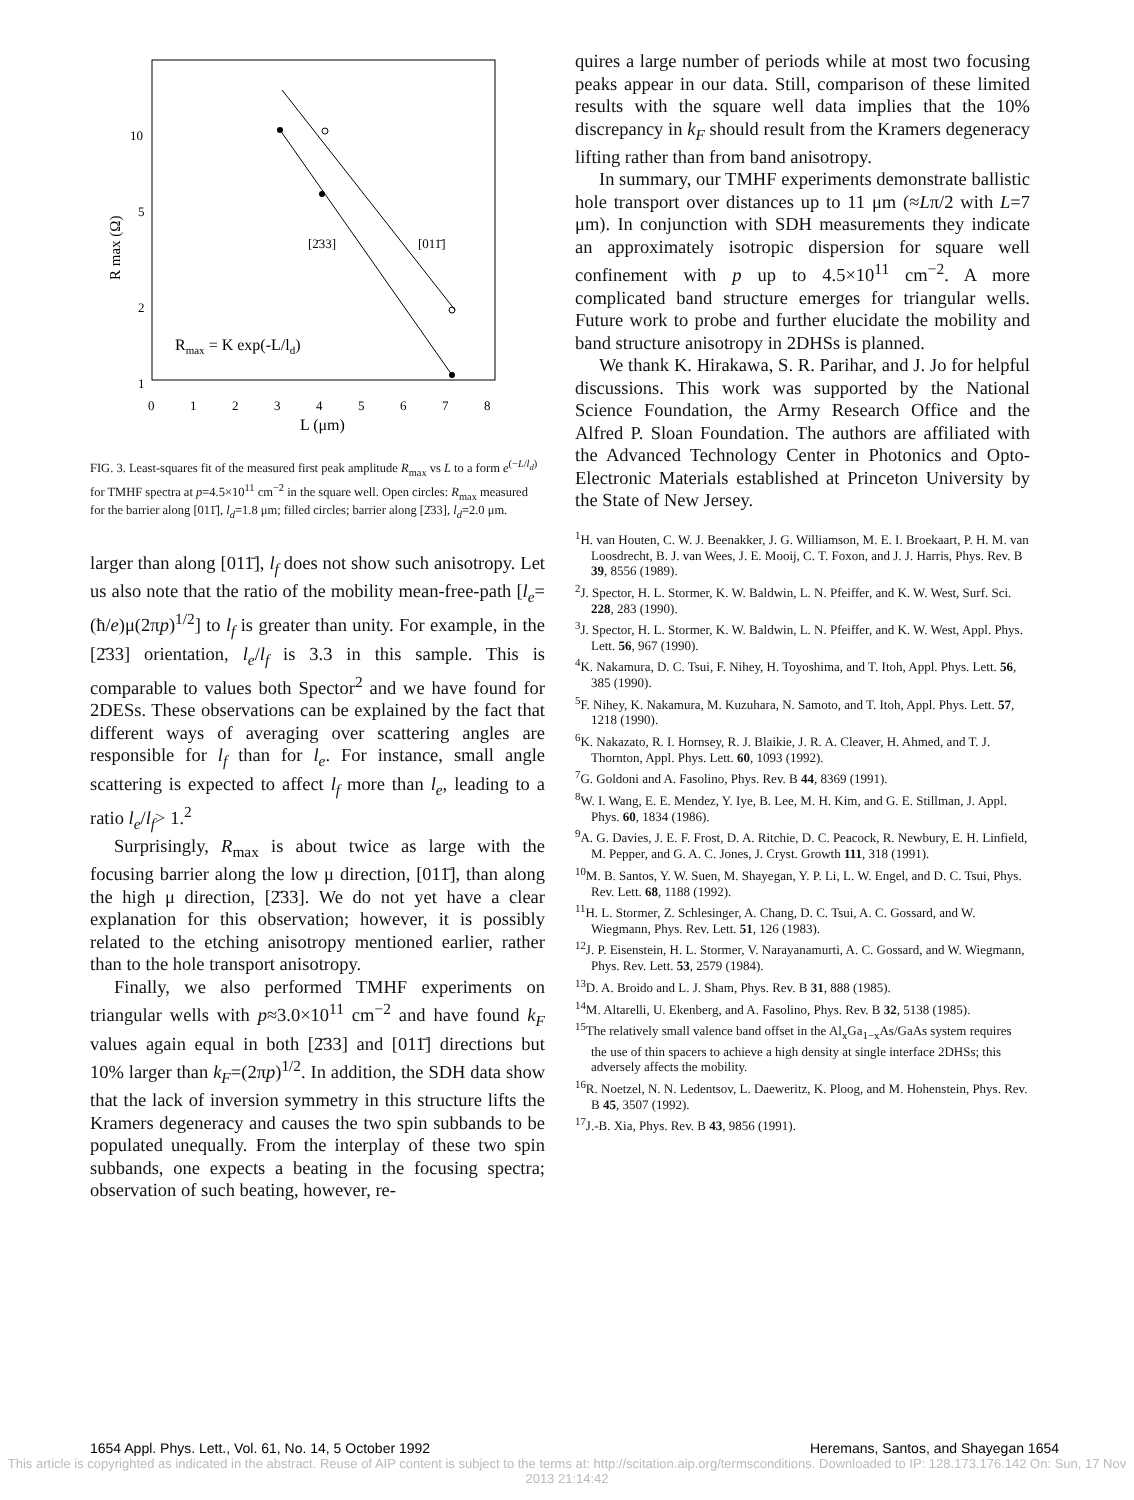10
5
2
1
0
1
2
3
4
5
6
7
8
L (μm)
R max (Ω)
[2̄33]
[011̄]
Rmax = K exp(-L/ld)
FIG. 3. Least-squares fit of the measured first peak amplitude R<sub>max</sub> vs L to a form e<sup>(−L/l<sub>d</sub>)</sup> for TMHF spectra at p=4.5×10<sup>11</sup> cm<sup>−2</sup> in the square well. Open circles: R<sub>max</sub> measured for the barrier along [011̄], l<sub>d</sub>=1.8 μm; filled circles; barrier along [2̄33], l<sub>d</sub>=2.0 μm.
larger than along [011̄], l<sub>f</sub> does not show such anisotropy. Let us also note that the ratio of the mobility mean-free-path [l<sub>e</sub>=(ħ/e)μ(2πp)<sup>1/2</sup>] to l<sub>f</sub> is greater than unity. For example, in the [2̄33] orientation, l<sub>e</sub>/l<sub>f</sub> is 3.3 in this sample. This is comparable to values both Spector<sup>2</sup> and we have found for 2DESs. These observations can be explained by the fact that different ways of averaging over scattering angles are responsible for l<sub>f</sub> than for l<sub>e</sub>. For instance, small angle scattering is expected to affect l<sub>f</sub> more than l<sub>e</sub>, leading to a ratio l<sub>e</sub>/l<sub>f</sub>> 1.<sup>2</sup>
Surprisingly, R<sub>max</sub> is about twice as large with the focusing barrier along the low μ direction, [011̄], than along the high μ direction, [2̄33]. We do not yet have a clear explanation for this observation; however, it is possibly related to the etching anisotropy mentioned earlier, rather than to the hole transport anisotropy.
Finally, we also performed TMHF experiments on triangular wells with p≈3.0×10<sup>11</sup> cm<sup>−2</sup> and have found k<sub>F</sub> values again equal in both [2̄33] and [011̄] directions but 10% larger than k<sub>F</sub>=(2πp)<sup>1/2</sup>. In addition, the SDH data show that the lack of inversion symmetry in this structure lifts the Kramers degeneracy and causes the two spin subbands to be populated unequally. From the interplay of these two spin subbands, one expects a beating in the focusing spectra; observation of such beating, however, re-
quires a large number of periods while at most two focusing peaks appear in our data. Still, comparison of these limited results with the square well data implies that the 10% discrepancy in k<sub>F</sub> should result from the Kramers degeneracy lifting rather than from band anisotropy.
In summary, our TMHF experiments demonstrate ballistic hole transport over distances up to 11 μm (≈Lπ/2 with L=7 μm). In conjunction with SDH measurements they indicate an approximately isotropic dispersion for square well confinement with p up to 4.5×10<sup>11</sup> cm<sup>−2</sup>. A more complicated band structure emerges for triangular wells. Future work to probe and further elucidate the mobility and band structure anisotropy in 2DHSs is planned.
We thank K. Hirakawa, S. R. Parihar, and J. Jo for helpful discussions. This work was supported by the National Science Foundation, the Army Research Office and the Alfred P. Sloan Foundation. The authors are affiliated with the Advanced Technology Center in Photonics and Opto-Electronic Materials established at Princeton University by the State of New Jersey.
<sup>1</sup>H. van Houten, C. W. J. Beenakker, J. G. Williamson, M. E. I. Broekaart, P. H. M. van Loosdrecht, B. J. van Wees, J. E. Mooij, C. T. Foxon, and J. J. Harris, Phys. Rev. B 39, 8556 (1989).
<sup>2</sup> J. Spector, H. L. Stormer, K. W. Baldwin, L. N. Pfeiffer, and K. W. West, Surf. Sci. 228, 283 (1990).
<sup>3</sup> J. Spector, H. L. Stormer, K. W. Baldwin, L. N. Pfeiffer, and K. W. West, Appl. Phys. Lett. 56, 967 (1990).
<sup>4</sup> K. Nakamura, D. C. Tsui, F. Nihey, H. Toyoshima, and T. Itoh, Appl. Phys. Lett. 56, 385 (1990).
<sup>5</sup> F. Nihey, K. Nakamura, M. Kuzuhara, N. Samoto, and T. Itoh, Appl. Phys. Lett. 57, 1218 (1990).
<sup>6</sup> K. Nakazato, R. I. Hornsey, R. J. Blaikie, J. R. A. Cleaver, H. Ahmed, and T. J. Thornton, Appl. Phys. Lett. 60, 1093 (1992).
<sup>7</sup> G. Goldoni and A. Fasolino, Phys. Rev. B 44, 8369 (1991).
<sup>8</sup> W. I. Wang, E. E. Mendez, Y. Iye, B. Lee, M. H. Kim, and G. E. Stillman, J. Appl. Phys. 60, 1834 (1986).
<sup>9</sup> A. G. Davies, J. E. F. Frost, D. A. Ritchie, D. C. Peacock, R. Newbury, E. H. Linfield, M. Pepper, and G. A. C. Jones, J. Cryst. Growth 111, 318 (1991).
<sup>10</sup> M. B. Santos, Y. W. Suen, M. Shayegan, Y. P. Li, L. W. Engel, and D. C. Tsui, Phys. Rev. Lett. 68, 1188 (1992).
<sup>11</sup>H. L. Stormer, Z. Schlesinger, A. Chang, D. C. Tsui, A. C. Gossard, and W. Wiegmann, Phys. Rev. Lett. 51, 126 (1983).
<sup>12</sup> J. P. Eisenstein, H. L. Stormer, V. Narayanamurti, A. C. Gossard, and W. Wiegmann, Phys. Rev. Lett. 53, 2579 (1984).
<sup>13</sup> D. A. Broido and L. J. Sham, Phys. Rev. B 31, 888 (1985).
<sup>14</sup> M. Altarelli, U. Ekenberg, and A. Fasolino, Phys. Rev. B 32, 5138 (1985).
<sup>15</sup> The relatively small valence band offset in the Al<sub>x</sub>Ga<sub>1−x</sub>As/GaAs system requires the use of thin spacers to achieve a high density at single interface 2DHSs; this adversely affects the mobility.
<sup>16</sup> R. Noetzel, N. N. Ledentsov, L. Daeweritz, K. Ploog, and M. Hohenstein, Phys. Rev. B 45, 3507 (1992).
<sup>17</sup> J.-B. Xia, Phys. Rev. B 43, 9856 (1991).
1654 Appl. Phys. Lett., Vol. 61, No. 14, 5 October 1992 Heremans, Santos, and Shayegan 1654
This article is copyrighted as indicated in the abstract. Reuse of AIP content is subject to the terms at: http://scitation.aip.org/termsconditions. Downloaded to IP: 128.173.176.142 On: Sun, 17 Nov 2013 21:14:42